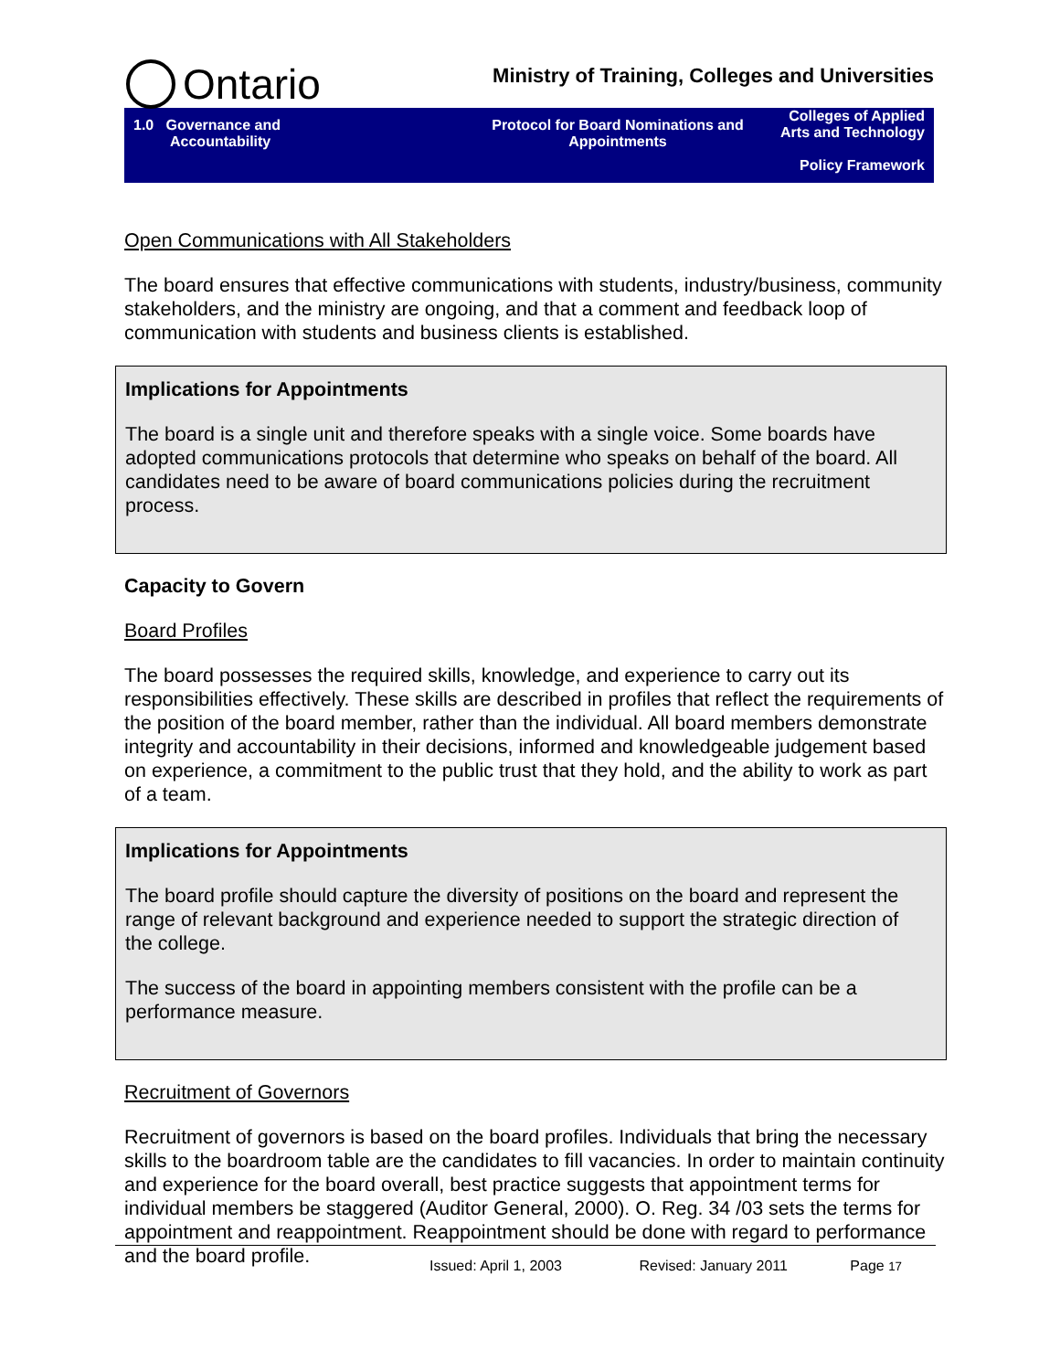Ontario
Ministry of Training, Colleges and Universities
1.0 Governance and
Accountability
Protocol for Board Nominations and Appointments
Colleges of Applied Arts and Technology
Policy Framework
Open Communications with All Stakeholders
The board ensures that effective communications with students, industry/business, community stakeholders, and the ministry are ongoing, and that a comment and feedback loop of communication with students and business clients is established.
Implications for Appointments
The board is a single unit and therefore speaks with a single voice. Some boards have adopted communications protocols that determine who speaks on behalf of the board. All candidates need to be aware of board communications policies during the recruitment process.
Capacity to Govern
Board Profiles
The board possesses the required skills, knowledge, and experience to carry out its responsibilities effectively. These skills are described in profiles that reflect the requirements of the position of the board member, rather than the individual. All board members demonstrate integrity and accountability in their decisions, informed and knowledgeable judgement based on experience, a commitment to the public trust that they hold, and the ability to work as part of a team.
Implications for Appointments
The board profile should capture the diversity of positions on the board and represent the range of relevant background and experience needed to support the strategic direction of the college.
The success of the board in appointing members consistent with the profile can be a performance measure.
Recruitment of Governors
Recruitment of governors is based on the board profiles. Individuals that bring the necessary skills to the boardroom table are the candidates to fill vacancies. In order to maintain continuity and experience for the board overall, best practice suggests that appointment terms for individual members be staggered (Auditor General, 2000). O. Reg. 34 /03 sets the terms for appointment and reappointment. Reappointment should be done with regard to performance and the board profile.
Issued: April 1, 2003 Revised: January 2011 Page 17